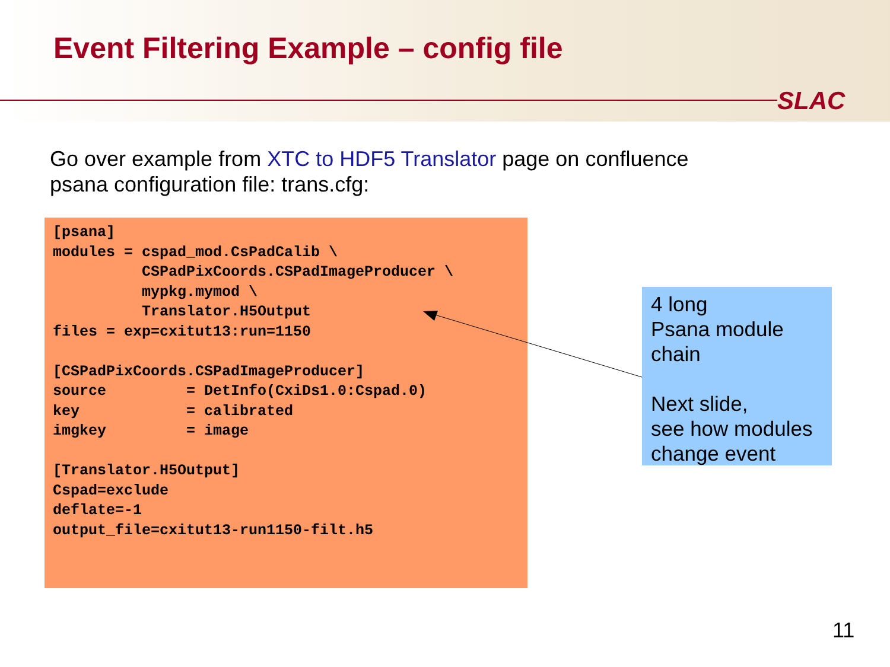Event Filtering Example – config file
SLAC
Go over example from XTC to HDF5 Translator page on confluence
psana configuration file: trans.cfg:
[psana]
modules = cspad_mod.CsPadCalib \
          CSPadPixCoords.CSPadImageProducer \
          mypkg.mymod \
          Translator.H5Output
files = exp=cxitut13:run=1150

[CSPadPixCoords.CSPadImageProducer]
source         = DetInfo(CxiDs1.0:Cspad.0)
key            = calibrated
imgkey         = image

[Translator.H5Output]
Cspad=exclude
deflate=-1
output_file=cxitut13-run1150-filt.h5
4 long
Psana module
chain
Next slide,
see how modules
change event
11